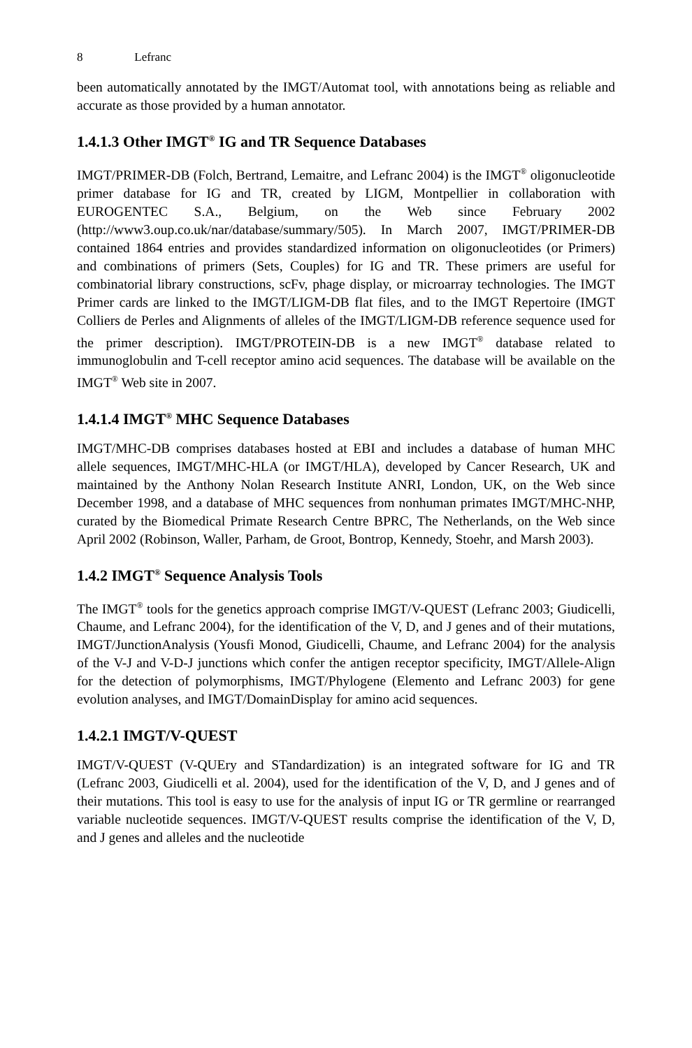8 Lefranc
been automatically annotated by the IMGT/Automat tool, with annotations being as reliable and accurate as those provided by a human annotator.
1.4.1.3 Other IMGT<sup>®</sup> IG and TR Sequence Databases
IMGT/PRIMER-DB (Folch, Bertrand, Lemaitre, and Lefranc 2004) is the IMGT<sup>®</sup> oligonucleotide primer database for IG and TR, created by LIGM, Montpellier in collaboration with EUROGENTEC S.A., Belgium, on the Web since February 2002 (http://www3.oup.co.uk/nar/database/summary/505). In March 2007, IMGT/PRIMER-DB contained 1864 entries and provides standardized information on oligonucleotides (or Primers) and combinations of primers (Sets, Couples) for IG and TR. These primers are useful for combinatorial library constructions, scFv, phage display, or microarray technologies. The IMGT Primer cards are linked to the IMGT/LIGM-DB flat files, and to the IMGT Repertoire (IMGT Colliers de Perles and Alignments of alleles of the IMGT/LIGM-DB reference sequence used for the primer description). IMGT/PROTEIN-DB is a new IMGT<sup>®</sup> database related to immunoglobulin and T-cell receptor amino acid sequences. The database will be available on the IMGT<sup>®</sup> Web site in 2007.
1.4.1.4 IMGT<sup>®</sup> MHC Sequence Databases
IMGT/MHC-DB comprises databases hosted at EBI and includes a database of human MHC allele sequences, IMGT/MHC-HLA (or IMGT/HLA), developed by Cancer Research, UK and maintained by the Anthony Nolan Research Institute ANRI, London, UK, on the Web since December 1998, and a database of MHC sequences from nonhuman primates IMGT/MHC-NHP, curated by the Biomedical Primate Research Centre BPRC, The Netherlands, on the Web since April 2002 (Robinson, Waller, Parham, de Groot, Bontrop, Kennedy, Stoehr, and Marsh 2003).
1.4.2 IMGT<sup>®</sup> Sequence Analysis Tools
The IMGT<sup>®</sup> tools for the genetics approach comprise IMGT/V-QUEST (Lefranc 2003; Giudicelli, Chaume, and Lefranc 2004), for the identification of the V, D, and J genes and of their mutations, IMGT/JunctionAnalysis (Yousfi Monod, Giudicelli, Chaume, and Lefranc 2004) for the analysis of the V-J and V-D-J junctions which confer the antigen receptor specificity, IMGT/Allele-Align for the detection of polymorphisms, IMGT/Phylogene (Elemento and Lefranc 2003) for gene evolution analyses, and IMGT/DomainDisplay for amino acid sequences.
1.4.2.1 IMGT/V-QUEST
IMGT/V-QUEST (V-QUEry and STandardization) is an integrated software for IG and TR (Lefranc 2003, Giudicelli et al. 2004), used for the identification of the V, D, and J genes and of their mutations. This tool is easy to use for the analysis of input IG or TR germline or rearranged variable nucleotide sequences. IMGT/V-QUEST results comprise the identification of the V, D, and J genes and alleles and the nucleotide